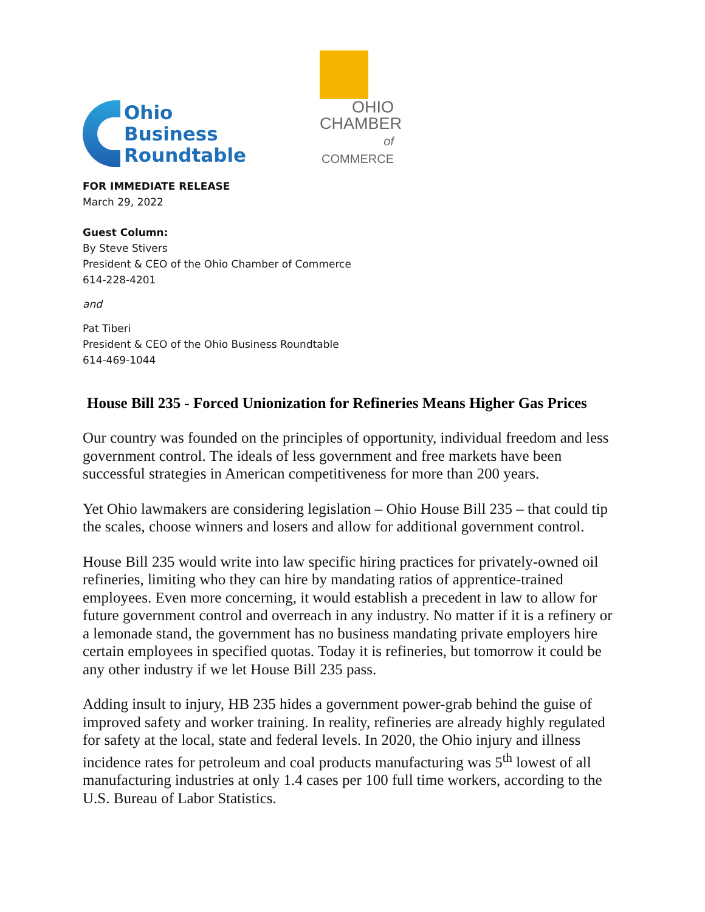Ohio
Business
Roundtable
OHIO
CHAMBER
of COMMERCE
FOR IMMEDIATE RELEASE
March 29, 2022
Guest Column:
By Steve Stivers
President & CEO of the Ohio Chamber of Commerce
614-228-4201
and
Pat Tiberi
President & CEO of the Ohio Business Roundtable
614-469-1044
House Bill 235 - Forced Unionization for Refineries Means Higher Gas Prices
Our country was founded on the principles of opportunity, individual freedom and less government control. The ideals of less government and free markets have been successful strategies in American competitiveness for more than 200 years.
Yet Ohio lawmakers are considering legislation – Ohio House Bill 235 – that could tip the scales, choose winners and losers and allow for additional government control.
House Bill 235 would write into law specific hiring practices for privately-owned oil refineries, limiting who they can hire by mandating ratios of apprentice-trained employees. Even more concerning, it would establish a precedent in law to allow for future government control and overreach in any industry. No matter if it is a refinery or a lemonade stand, the government has no business mandating private employers hire certain employees in specified quotas. Today it is refineries, but tomorrow it could be any other industry if we let House Bill 235 pass.
Adding insult to injury, HB 235 hides a government power-grab behind the guise of improved safety and worker training. In reality, refineries are already highly regulated for safety at the local, state and federal levels. In 2020, the Ohio injury and illness incidence rates for petroleum and coal products manufacturing was 5<sup>th</sup> lowest of all manufacturing industries at only 1.4 cases per 100 full time workers, according to the U.S. Bureau of Labor Statistics.